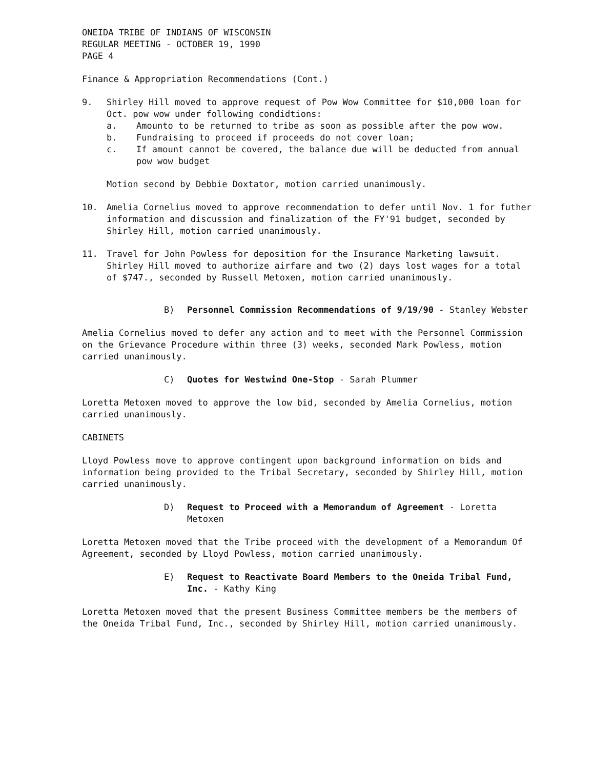ONEIDA TRIBE OF INDIANS OF WISCONSIN
REGULAR MEETING - OCTOBER 19, 1990
PAGE 4
Finance & Appropriation Recommendations (Cont.)
9. Shirley Hill moved to approve request of Pow Wow Committee for $10,000 loan for Oct. pow wow under following condidtions:
a. Amounto to be returned to tribe as soon as possible after the pow wow.
b. Fundraising to proceed if proceeds do not cover loan;
c. If amount cannot be covered, the balance due will be deducted from annual pow wow budget
Motion second by Debbie Doxtator, motion carried unanimously.
10. Amelia Cornelius moved to approve recommendation to defer until Nov. 1 for futher information and discussion and finalization of the FY'91 budget, seconded by Shirley Hill, motion carried unanimously.
11. Travel for John Powless for deposition for the Insurance Marketing lawsuit. Shirley Hill moved to authorize airfare and two (2) days lost wages for a total of $747., seconded by Russell Metoxen, motion carried unanimously.
B) Personnel Commission Recommendations of 9/19/90 - Stanley Webster
Amelia Cornelius moved to defer any action and to meet with the Personnel Commission on the Grievance Procedure within three (3) weeks, seconded Mark Powless, motion carried unanimously.
C) Quotes for Westwind One-Stop - Sarah Plummer
Loretta Metoxen moved to approve the low bid, seconded by Amelia Cornelius, motion carried unanimously.
CABINETS
Lloyd Powless move to approve contingent upon background information on bids and information being provided to the Tribal Secretary, seconded by Shirley Hill, motion carried unanimously.
D) Request to Proceed with a Memorandum of Agreement - Loretta Metoxen
Loretta Metoxen moved that the Tribe proceed with the development of a Memorandum Of Agreement, seconded by Lloyd Powless, motion carried unanimously.
E) Request to Reactivate Board Members to the Oneida Tribal Fund, Inc. - Kathy King
Loretta Metoxen moved that the present Business Committee members be the members of the Oneida Tribal Fund, Inc., seconded by Shirley Hill, motion carried unanimously.